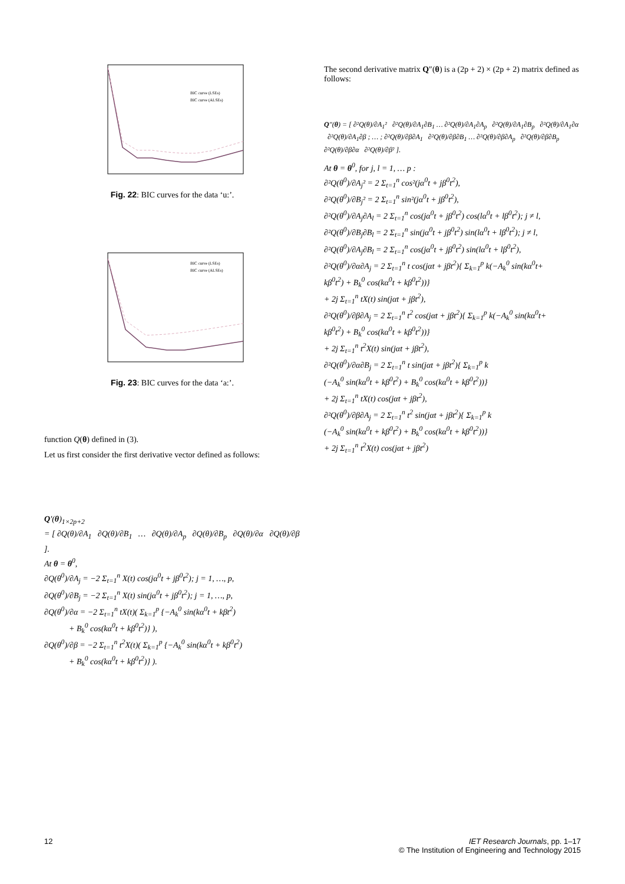BIC curve (LSEs)
BIC curve (ALSEs)
Fig. 22: BIC curves for the data ‘u:’.
BIC curve (LSEs)
BIC curve (ALSEs)
Fig. 23: BIC curves for the data ‘a:’.
function Q(θ) defined in (3).
Let us first consider the first derivative vector defined as follows:
Q′(θ)<sub>1×2p+2</sub>
= [ ∂Q(θ)/∂A<sub>1</sub> ∂Q(θ)/∂B<sub>1</sub> … ∂Q(θ)/∂A<sub>p</sub> ∂Q(θ)/∂B<sub>p</sub> ∂Q(θ)/∂α ∂Q(θ)/∂β ].
At θ = θ<sup>0</sup>,
∂Q(θ<sup>0</sup>)/∂A<sub>j</sub> = −2 Σ<sub>t=1</sub><sup>n</sup> X(t) cos(jα<sup>0</sup>t + jβ<sup>0</sup>t<sup>2</sup>); j = 1, …, p,
∂Q(θ<sup>0</sup>)/∂B<sub>j</sub> = −2 Σ<sub>t=1</sub><sup>n</sup> X(t) sin(jα<sup>0</sup>t + jβ<sup>0</sup>t<sup>2</sup>); j = 1, …, p,
∂Q(θ<sup>0</sup>)/∂α = −2 Σ<sub>t=1</sub><sup>n</sup> tX(t)( Σ<sub>k=1</sub><sup>p</sup> {−A<sub>k</sub><sup>0</sup> sin(kα<sup>0</sup>t + kβt<sup>2</sup>)
+ B<sub>k</sub><sup>0</sup> cos(kα<sup>0</sup>t + kβ<sup>0</sup>t<sup>2</sup>)} ),
∂Q(θ<sup>0</sup>)/∂β = −2 Σ<sub>t=1</sub><sup>n</sup> t<sup>2</sup>X(t)( Σ<sub>k=1</sub><sup>p</sup> {−A<sub>k</sub><sup>0</sup> sin(kα<sup>0</sup>t + kβ<sup>0</sup>t<sup>2</sup>)
+ B<sub>k</sub><sup>0</sup> cos(kα<sup>0</sup>t + kβ<sup>0</sup>t<sup>2</sup>)} ).
The second derivative matrix Q″(θ) is a (2p + 2) × (2p + 2) matrix defined as follows:
Q″(θ) = [ ∂²Q(θ)/∂A<sub>1</sub>² ∂²Q(θ)/∂A<sub>1</sub>∂B<sub>1</sub> … ∂²Q(θ)/∂A<sub>1</sub>∂A<sub>p</sub> ∂²Q(θ)/∂A<sub>1</sub>∂B<sub>p</sub> ∂²Q(θ)/∂A<sub>1</sub>∂α ∂²Q(θ)/∂A<sub>1</sub>∂β ; … ; ∂²Q(θ)/∂β∂A<sub>1</sub> ∂²Q(θ)/∂β∂B<sub>1</sub> … ∂²Q(θ)/∂β∂A<sub>p</sub> ∂²Q(θ)/∂β∂B<sub>p</sub> ∂²Q(θ)/∂β∂α ∂²Q(θ)/∂β² ].
At θ = θ<sup>0</sup>, for j, l = 1, … p :
∂²Q(θ<sup>0</sup>)/∂A<sub>j</sub>² = 2 Σ<sub>t=1</sub><sup>n</sup> cos²(jα<sup>0</sup>t + jβ<sup>0</sup>t<sup>2</sup>),
∂²Q(θ<sup>0</sup>)/∂B<sub>j</sub>² = 2 Σ<sub>t=1</sub><sup>n</sup> sin²(jα<sup>0</sup>t + jβ<sup>0</sup>t<sup>2</sup>),
∂²Q(θ<sup>0</sup>)/∂A<sub>j</sub>∂A<sub>l</sub> = 2 Σ<sub>t=1</sub><sup>n</sup> cos(jα<sup>0</sup>t + jβ<sup>0</sup>t<sup>2</sup>) cos(lα<sup>0</sup>t + lβ<sup>0</sup>t<sup>2</sup>); j ≠ l,
∂²Q(θ<sup>0</sup>)/∂B<sub>j</sub>∂B<sub>l</sub> = 2 Σ<sub>t=1</sub><sup>n</sup> sin(jα<sup>0</sup>t + jβ<sup>0</sup>t<sup>2</sup>) sin(lα<sup>0</sup>t + lβ<sup>0</sup>t<sup>2</sup>); j ≠ l,
∂²Q(θ<sup>0</sup>)/∂A<sub>j</sub>∂B<sub>l</sub> = 2 Σ<sub>t=1</sub><sup>n</sup> cos(jα<sup>0</sup>t + jβ<sup>0</sup>t<sup>2</sup>) sin(lα<sup>0</sup>t + lβ<sup>0</sup>t<sup>2</sup>),
∂²Q(θ<sup>0</sup>)/∂α∂A<sub>j</sub> = 2 Σ<sub>t=1</sub><sup>n</sup> t cos(jαt + jβt<sup>2</sup>){ Σ<sub>k=1</sub><sup>p</sup> k(−A<sub>k</sub><sup>0</sup> sin(kα<sup>0</sup>t+
kβ<sup>0</sup>t<sup>2</sup>) + B<sub>k</sub><sup>0</sup> cos(kα<sup>0</sup>t + kβ<sup>0</sup>t<sup>2</sup>))}
+ 2j Σ<sub>t=1</sub><sup>n</sup> tX(t) sin(jαt + jβt<sup>2</sup>),
∂²Q(θ<sup>0</sup>)/∂β∂A<sub>j</sub> = 2 Σ<sub>t=1</sub><sup>n</sup> t<sup>2</sup> cos(jαt + jβt<sup>2</sup>){ Σ<sub>k=1</sub><sup>p</sup> k(−A<sub>k</sub><sup>0</sup> sin(kα<sup>0</sup>t+
kβ<sup>0</sup>t<sup>2</sup>) + B<sub>k</sub><sup>0</sup> cos(kα<sup>0</sup>t + kβ<sup>0</sup>t<sup>2</sup>))}
+ 2j Σ<sub>t=1</sub><sup>n</sup> t<sup>2</sup>X(t) sin(jαt + jβt<sup>2</sup>),
∂²Q(θ<sup>0</sup>)/∂α∂B<sub>j</sub> = 2 Σ<sub>t=1</sub><sup>n</sup> t sin(jαt + jβt<sup>2</sup>){ Σ<sub>k=1</sub><sup>p</sup> k
(−A<sub>k</sub><sup>0</sup> sin(kα<sup>0</sup>t + kβ<sup>0</sup>t<sup>2</sup>) + B<sub>k</sub><sup>0</sup> cos(kα<sup>0</sup>t + kβ<sup>0</sup>t<sup>2</sup>))}
+ 2j Σ<sub>t=1</sub><sup>n</sup> tX(t) cos(jαt + jβt<sup>2</sup>),
∂²Q(θ<sup>0</sup>)/∂β∂A<sub>j</sub> = 2 Σ<sub>t=1</sub><sup>n</sup> t<sup>2</sup> sin(jαt + jβt<sup>2</sup>){ Σ<sub>k=1</sub><sup>p</sup> k
(−A<sub>k</sub><sup>0</sup> sin(kα<sup>0</sup>t + kβ<sup>0</sup>t<sup>2</sup>) + B<sub>k</sub><sup>0</sup> cos(kα<sup>0</sup>t + kβ<sup>0</sup>t<sup>2</sup>))}
+ 2j Σ<sub>t=1</sub><sup>n</sup> t<sup>2</sup>X(t) cos(jαt + jβt<sup>2</sup>)
12 IET Research Journals, pp. 1–17
© The Institution of Engineering and Technology 2015